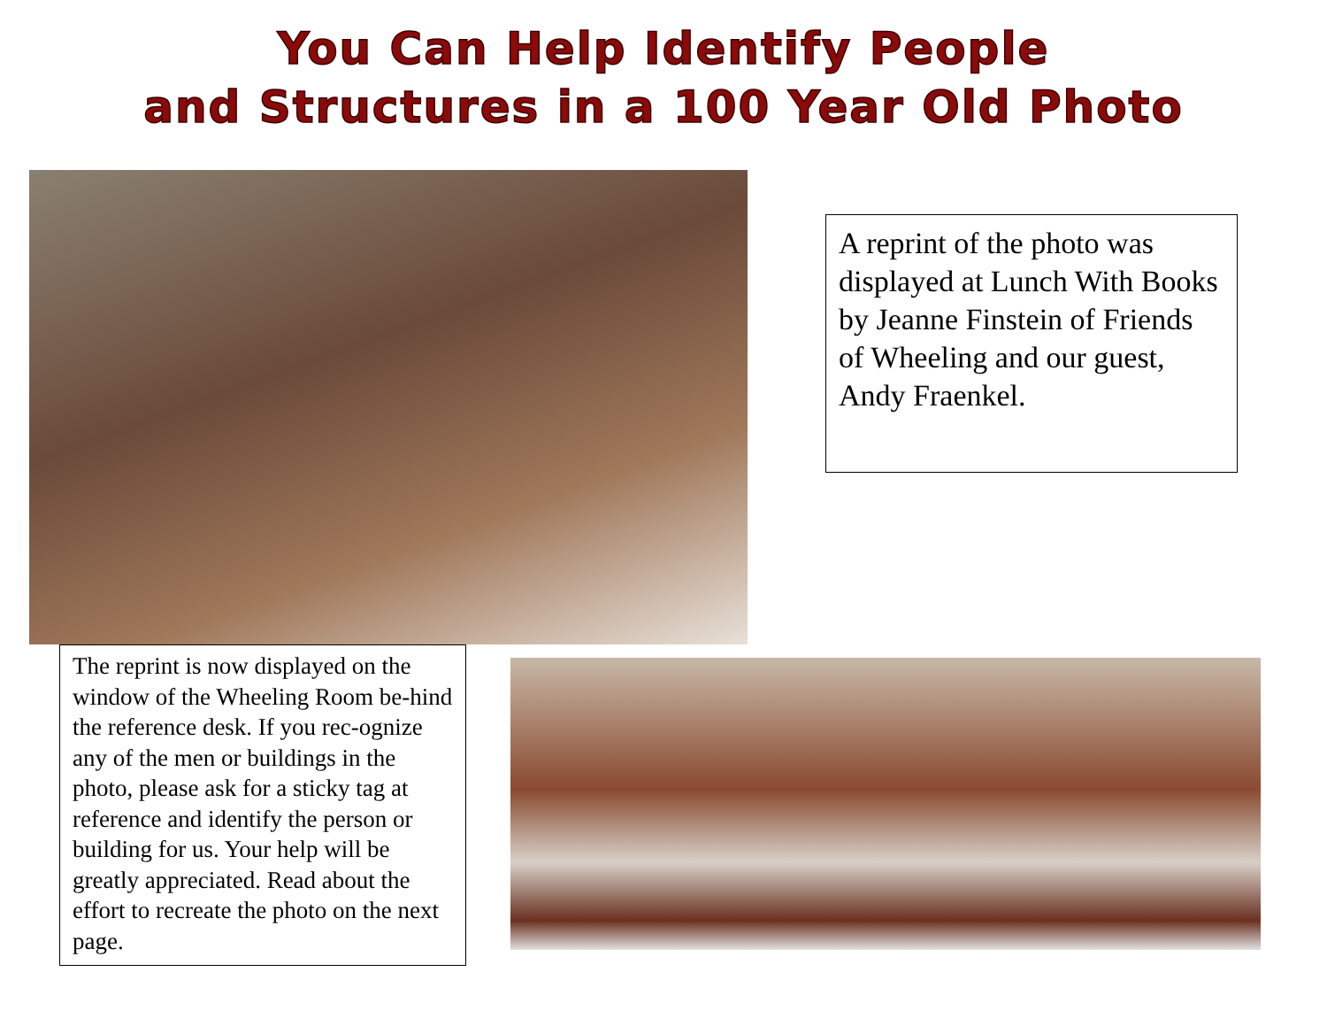You Can Help Identify People
and Structures in a 100 Year Old Photo
A reprint of the photo was displayed at Lunch With Books by Jeanne Finstein of Friends of Wheeling and our guest, Andy Fraenkel.
The reprint is now displayed on the window of the Wheeling Room be-hind the reference desk. If you rec-ognize any of the men or buildings in the photo, please ask for a sticky tag at reference and identify the person or building for us. Your help will be greatly appreciated. Read about the effort to recreate the photo on the next page.